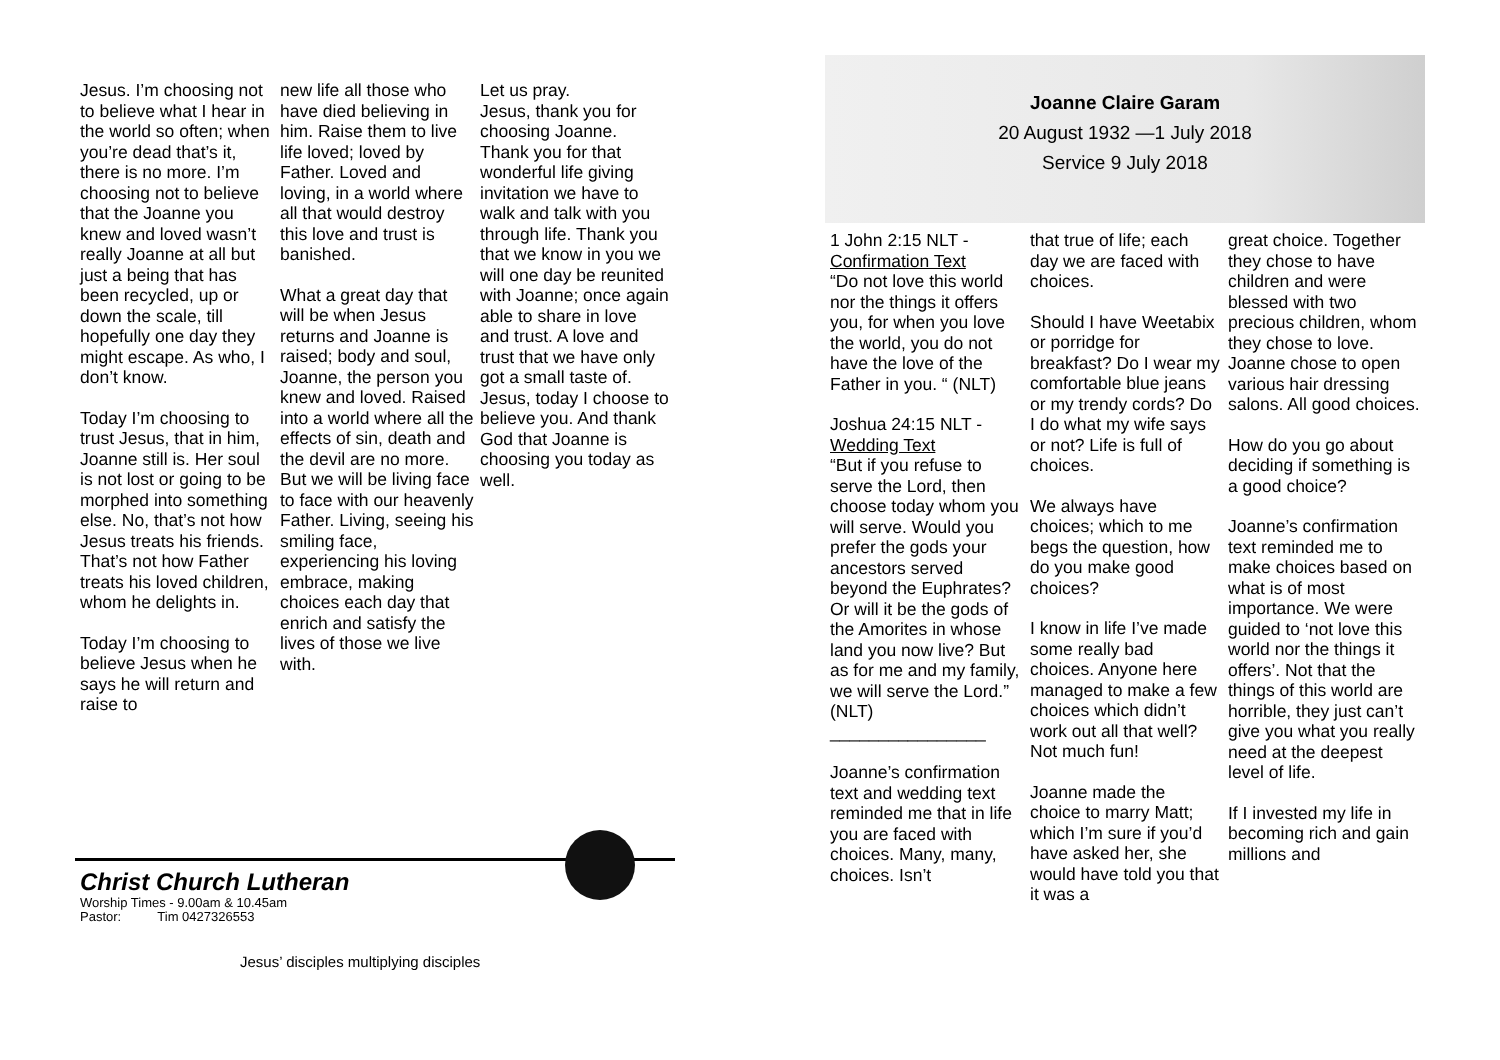Jesus. I’m choosing not to believe what I hear in the world so often; when you’re dead that’s it, there is no more. I’m choosing not to believe that the Joanne you knew and loved wasn’t really Joanne at all but just a being that has been recycled, up or down the scale, till hopefully one day they might escape. As who, I don’t know.
Today I’m choosing to trust Jesus, that in him, Joanne still is. Her soul is not lost or going to be morphed into something else. No, that’s not how Jesus treats his friends. That’s not how Father treats his loved children, whom he delights in.
Today I’m choosing to believe Jesus when he says he will return and raise to
new life all those who have died believing in him. Raise them to live life loved; loved by Father. Loved and loving, in a world where all that would destroy this love and trust is banished.
What a great day that will be when Jesus returns and Joanne is raised; body and soul, Joanne, the person you knew and loved. Raised into a world where all the effects of sin, death and the devil are no more. But we will be living face to face with our heavenly Father. Living, seeing his smiling face, experiencing his loving embrace, making choices each day that enrich and satisfy the lives of those we live with.
Let us pray.
Jesus, thank you for choosing Joanne. Thank you for that wonderful life giving invitation we have to walk and talk with you through life. Thank you that we know in you we will one day be reunited with Joanne; once again able to share in love and trust. A love and trust that we have only got a small taste of. Jesus, today I choose to believe you. And thank God that Joanne is choosing you today as well.
Christ Church Lutheran
Worship Times - 9.00am & 10.45am
Pastor: Tim 0427326553
Jesus’ disciples multiplying disciples
Joanne Claire Garam
20 August 1932 —1 July 2018
Service 9 July 2018
1 John 2:15 NLT - Confirmation Text
“Do not love this world nor the things it offers you, for when you love the world, you do not have the love of the Father in you. “ (NLT)
Joshua 24:15 NLT - Wedding Text
“But if you refuse to serve the Lord, then choose today whom you will serve. Would you prefer the gods your ancestors served beyond the Euphrates? Or will it be the gods of the Amorites in whose land you now live? But as for me and my family, we will serve the Lord.” (NLT)
________________
Joanne’s confirmation text and wedding text reminded me that in life you are faced with choices. Many, many, choices. Isn’t
that true of life; each day we are faced with choices.
Should I have Weetabix or porridge for breakfast? Do I wear my comfortable blue jeans or my trendy cords? Do I do what my wife says or not? Life is full of choices.
We always have choices; which to me begs the question, how do you make good choices?
I know in life I’ve made some really bad choices. Anyone here managed to make a few choices which didn’t work out all that well? Not much fun!
Joanne made the choice to marry Matt; which I’m sure if you’d have asked her, she would have told you that it was a
great choice. Together they chose to have children and were blessed with two precious children, whom they chose to love. Joanne chose to open various hair dressing salons. All good choices.
How do you go about deciding if something is a good choice?
Joanne’s confirmation text reminded me to make choices based on what is of most importance. We were guided to ‘not love this world nor the things it offers’. Not that the things of this world are horrible, they just can’t give you what you really need at the deepest level of life.
If I invested my life in becoming rich and gain millions and